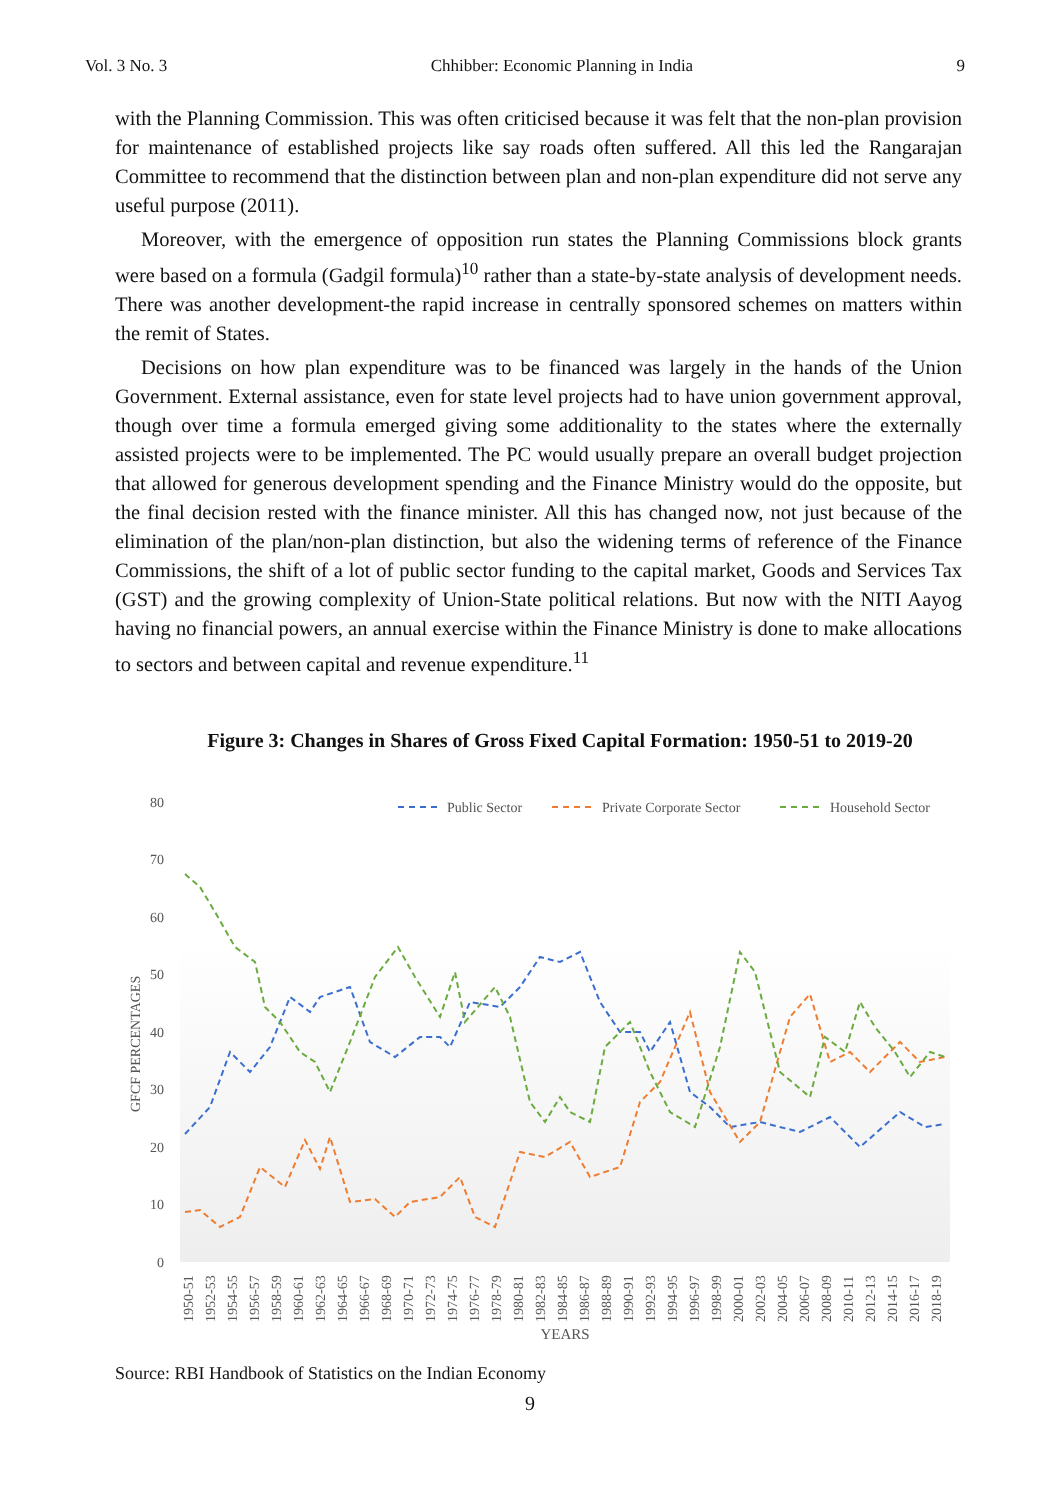Vol. 3 No. 3 Chhibber: Economic Planning in India 9
with the Planning Commission. This was often criticised because it was felt that the non-plan provision for maintenance of established projects like say roads often suffered. All this led the Rangarajan Committee to recommend that the distinction between plan and non-plan expenditure did not serve any useful purpose (2011).
Moreover, with the emergence of opposition run states the Planning Commissions block grants were based on a formula (Gadgil formula)<sup>10</sup> rather than a state-by-state analysis of development needs. There was another development-the rapid increase in centrally sponsored schemes on matters within the remit of States.
Decisions on how plan expenditure was to be financed was largely in the hands of the Union Government. External assistance, even for state level projects had to have union government approval, though over time a formula emerged giving some additionality to the states where the externally assisted projects were to be implemented. The PC would usually prepare an overall budget projection that allowed for generous development spending and the Finance Ministry would do the opposite, but the final decision rested with the finance minister. All this has changed now, not just because of the elimination of the plan/non-plan distinction, but also the widening terms of reference of the Finance Commissions, the shift of a lot of public sector funding to the capital market, Goods and Services Tax (GST) and the growing complexity of Union-State political relations. But now with the NITI Aayog having no financial powers, an annual exercise within the Finance Ministry is done to make allocations to sectors and between capital and revenue expenditure.<sup>11</sup>
Figure 3: Changes in Shares of Gross Fixed Capital Formation: 1950-51 to 2019-20
80
70
60
50
40
30
20
10
0
GFCF PERCENTAGES
Public Sector
Private Corporate Sector
Household Sector
1950-51
1952-53
1954-55
1956-57
1958-59
1960-61
1962-63
1964-65
1966-67
1968-69
1970-71
1972-73
1974-75
1976-77
1978-79
1980-81
1982-83
1984-85
1986-87
1988-89
1990-91
1992-93
1994-95
1996-97
1998-99
2000-01
2002-03
2004-05
2006-07
2008-09
2010-11
2012-13
2014-15
2016-17
2018-19
YEARS
Source: RBI Handbook of Statistics on the Indian Economy
9